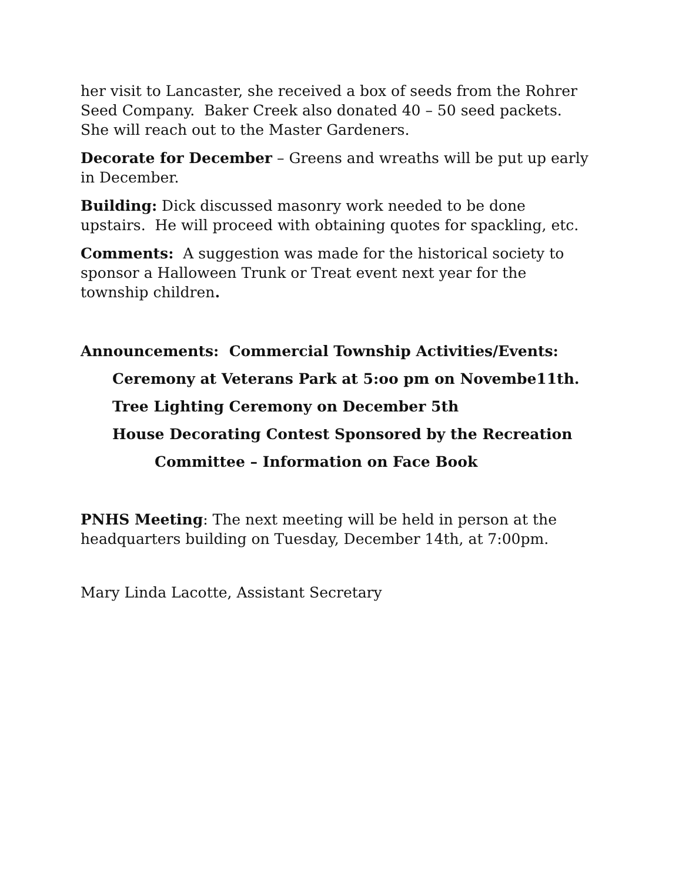her visit to Lancaster, she received a box of seeds from the Rohrer Seed Company. Baker Creek also donated 40 – 50 seed packets. She will reach out to the Master Gardeners.
Decorate for December – Greens and wreaths will be put up early in December.
Building: Dick discussed masonry work needed to be done upstairs. He will proceed with obtaining quotes for spackling, etc.
Comments: A suggestion was made for the historical society to sponsor a Halloween Trunk or Treat event next year for the township children.
Announcements: Commercial Township Activities/Events:
Ceremony at Veterans Park at 5:oo pm on Novembe11th.
Tree Lighting Ceremony on December 5th
House Decorating Contest Sponsored by the Recreation
Committee – Information on Face Book
PNHS Meeting: The next meeting will be held in person at the headquarters building on Tuesday, December 14th, at 7:00pm.
Mary Linda Lacotte, Assistant Secretary